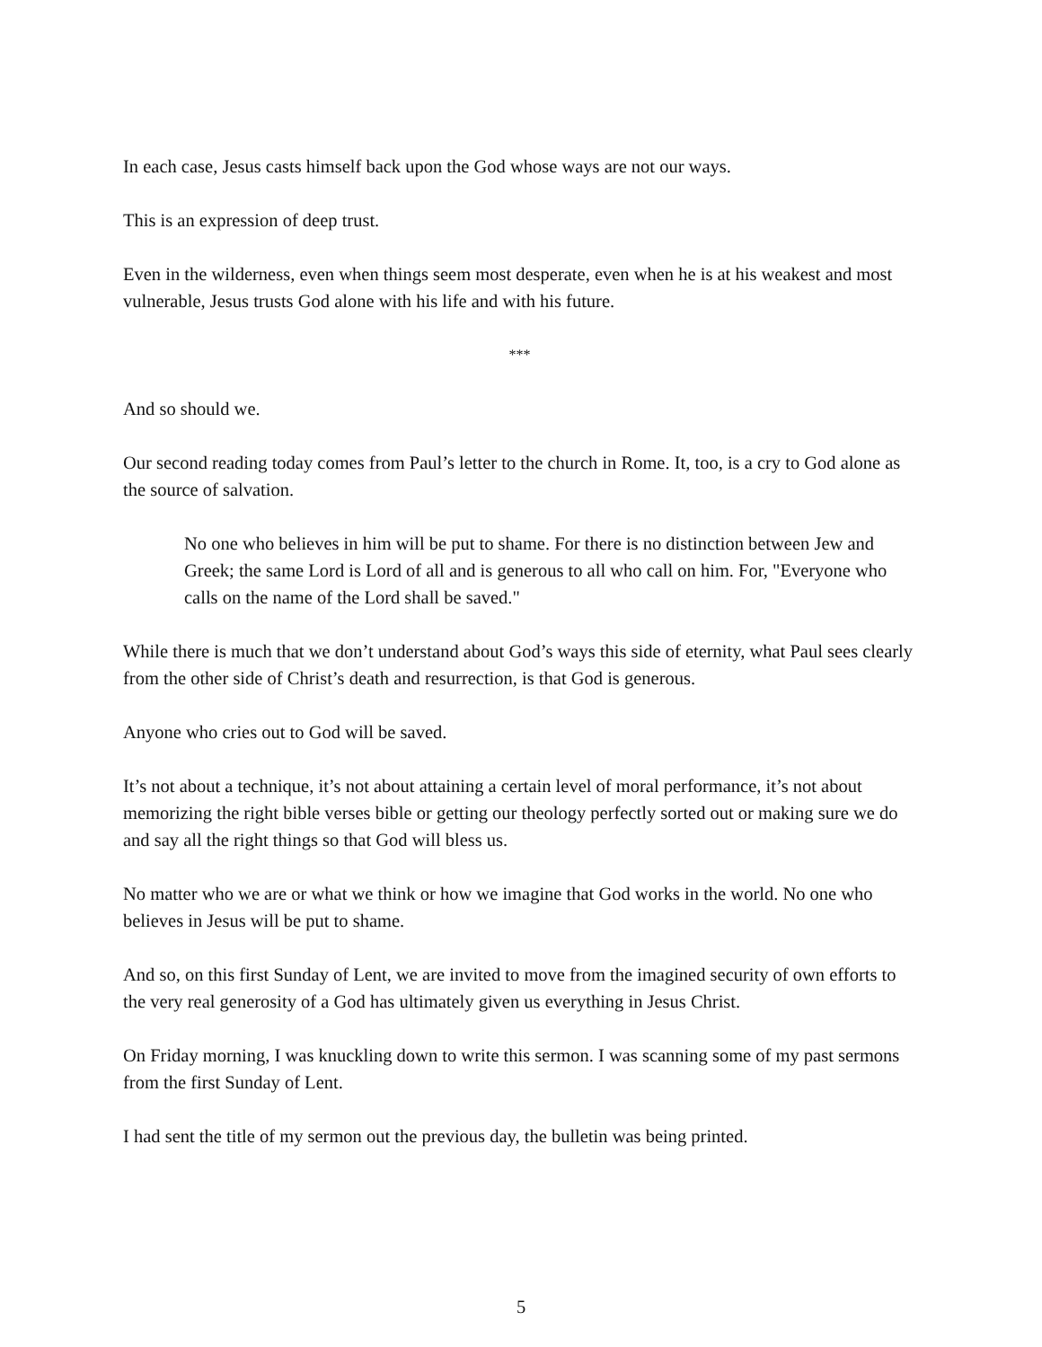In each case, Jesus casts himself back upon the God whose ways are not our ways.
This is an expression of deep trust.
Even in the wilderness, even when things seem most desperate, even when he is at his weakest and most vulnerable, Jesus trusts God alone with his life and with his future.
***
And so should we.
Our second reading today comes from Paul’s letter to the church in Rome. It, too, is a cry to God alone as the source of salvation.
No one who believes in him will be put to shame. For there is no distinction between Jew and Greek; the same Lord is Lord of all and is generous to all who call on him. For, "Everyone who calls on the name of the Lord shall be saved."
While there is much that we don’t understand about God’s ways this side of eternity, what Paul sees clearly from the other side of Christ’s death and resurrection, is that God is generous.
Anyone who cries out to God will be saved.
It’s not about a technique, it’s not about attaining a certain level of moral performance, it’s not about memorizing the right bible verses bible or getting our theology perfectly sorted out or making sure we do and say all the right things so that God will bless us.
No matter who we are or what we think or how we imagine that God works in the world. No one who believes in Jesus will be put to shame.
And so, on this first Sunday of Lent, we are invited to move from the imagined security of own efforts to the very real generosity of a God has ultimately given us everything in Jesus Christ.
On Friday morning, I was knuckling down to write this sermon. I was scanning some of my past sermons from the first Sunday of Lent.
I had sent the title of my sermon out the previous day, the bulletin was being printed.
5